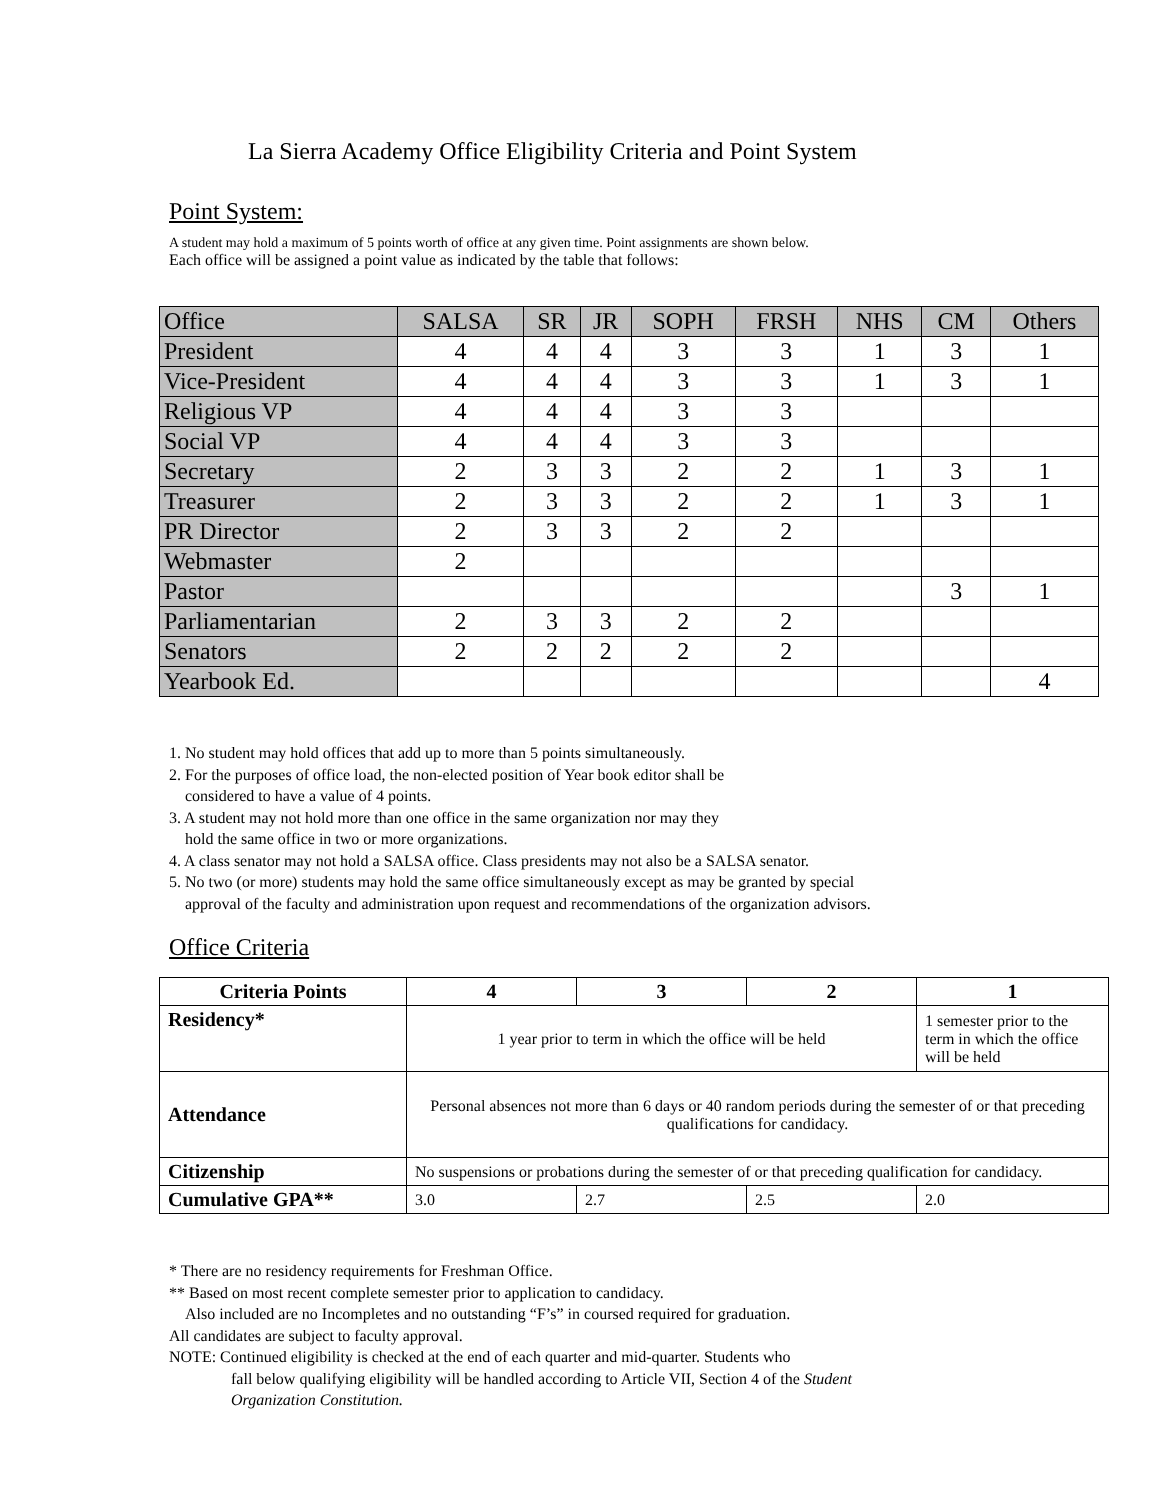La Sierra Academy Office Eligibility Criteria and Point System
Point System:
A student may hold a maximum of 5 points worth of office at any given time. Point assignments are shown below.
Each office will be assigned a point value as indicated by the table that follows:
| Office | SALSA | SR | JR | SOPH | FRSH | NHS | CM | Others |
| President | 4 | 4 | 4 | 3 | 3 | 1 | 3 | 1 |
| Vice-President | 4 | 4 | 4 | 3 | 3 | 1 | 3 | 1 |
| Religious VP | 4 | 4 | 4 | 3 | 3 | | | |
| Social VP | 4 | 4 | 4 | 3 | 3 | | | |
| Secretary | 2 | 3 | 3 | 2 | 2 | 1 | 3 | 1 |
| Treasurer | 2 | 3 | 3 | 2 | 2 | 1 | 3 | 1 |
| PR Director | 2 | 3 | 3 | 2 | 2 | | | |
| Webmaster | 2 | | | | | | | |
| Pastor | | | | | | | 3 | 1 |
| Parliamentarian | 2 | 3 | 3 | 2 | 2 | | | |
| Senators | 2 | 2 | 2 | 2 | 2 | | | |
| Yearbook Ed. | | | | | | | | 4 |
1. No student may hold offices that add up to more than 5 points simultaneously.
2. For the purposes of office load, the non-elected position of Year book editor shall be
considered to have a value of 4 points.
3. A student may not hold more than one office in the same organization nor may they
hold the same office in two or more organizations.
4. A class senator may not hold a SALSA office. Class presidents may not also be a SALSA senator.
5. No two (or more) students may hold the same office simultaneously except as may be granted by special
approval of the faculty and administration upon request and recommendations of the organization advisors.
Office Criteria
| Criteria Points | 4 | 3 | 2 | 1 |
| --- | --- | --- | --- | --- |
| Residency* | 1 year prior to term in which the office will be held | | | 1 semester prior to the term in which the office will be held |
| Attendance | Personal absences not more than 6 days or 40 random periods during the semester of or that preceding qualifications for candidacy. | | | |
| Citizenship | No suspensions or probations during the semester of or that preceding qualification for candidacy. | | | |
| Cumulative GPA** | 3.0 | 2.7 | 2.5 | 2.0 |
* There are no residency requirements for Freshman Office.
** Based on most recent complete semester prior to application to candidacy.
Also included are no Incompletes and no outstanding “F’s” in coursed required for graduation.
All candidates are subject to faculty approval.
NOTE: Continued eligibility is checked at the end of each quarter and mid-quarter. Students who
fall below qualifying eligibility will be handled according to Article VII, Section 4 of the Student
Organization Constitution.